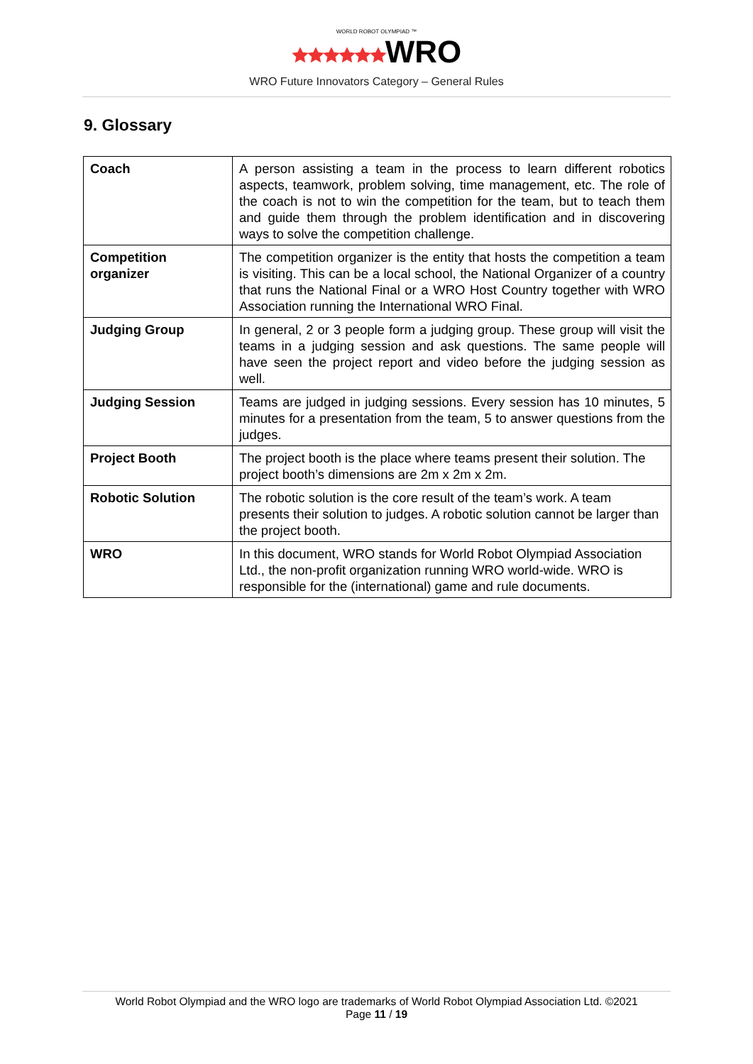WORLD ROBOT OLYMPIAD ™
🟊🟊🟊🟊🟊🟊WRO
WRO Future Innovators Category – General Rules
9. Glossary
| Coach | A person assisting a team in the process to learn different robotics aspects, teamwork, problem solving, time management, etc. The role of the coach is not to win the competition for the team, but to teach them and guide them through the problem identification and in discovering ways to solve the competition challenge. |
| Competition organizer | The competition organizer is the entity that hosts the competition a team is visiting. This can be a local school, the National Organizer of a country that runs the National Final or a WRO Host Country together with WRO Association running the International WRO Final. |
| Judging Group | In general, 2 or 3 people form a judging group. These group will visit the teams in a judging session and ask questions. The same people will have seen the project report and video before the judging session as well. |
| Judging Session | Teams are judged in judging sessions. Every session has 10 minutes, 5 minutes for a presentation from the team, 5 to answer questions from the judges. |
| Project Booth | The project booth is the place where teams present their solution. The project booth’s dimensions are 2m x 2m x 2m. |
| Robotic Solution | The robotic solution is the core result of the team’s work. A team presents their solution to judges. A robotic solution cannot be larger than the project booth. |
| WRO | In this document, WRO stands for World Robot Olympiad Association Ltd., the non-profit organization running WRO world-wide. WRO is responsible for the (international) game and rule documents. |
World Robot Olympiad and the WRO logo are trademarks of World Robot Olympiad Association Ltd. ©2021
Page 11 / 19